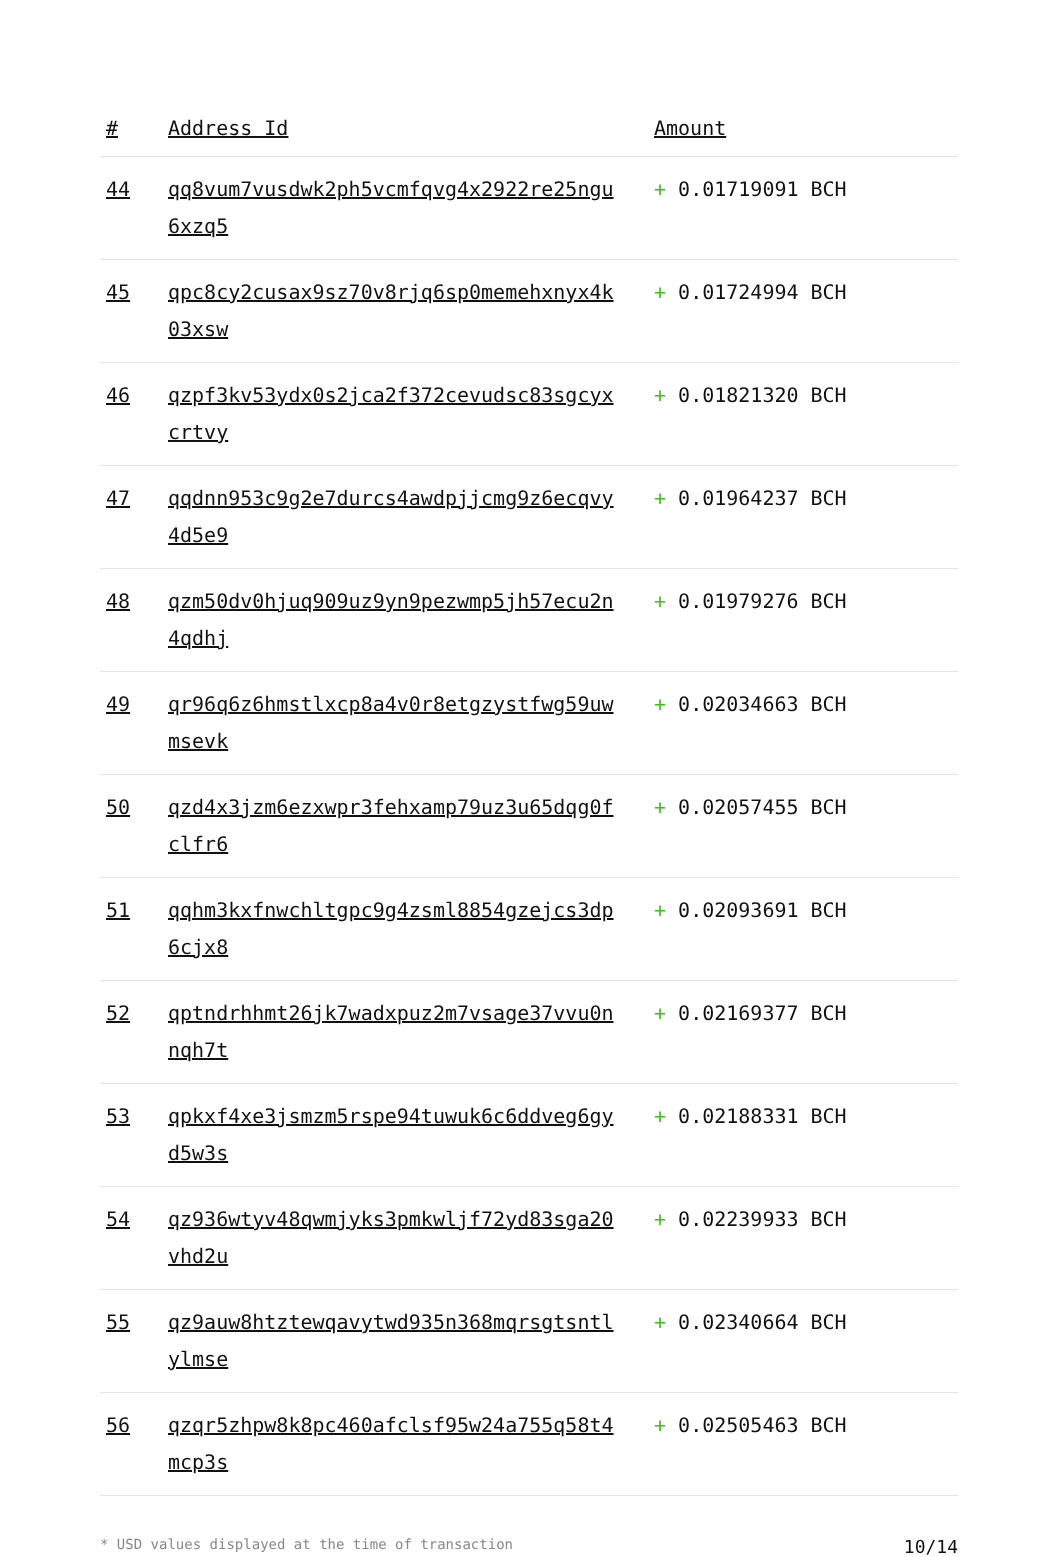| # | Address Id | Amount |
| --- | --- | --- |
| 44 | qq8vum7vusdwk2ph5vcmfqvg4x2922re25ngu6xzq5 | + 0.01719091 BCH |
| 45 | qpc8cy2cusax9sz70v8rjq6sp0memehxnyx4k03xsw | + 0.01724994 BCH |
| 46 | qzpf3kv53ydx0s2jca2f372cevudsc83sgcyxcrtvy | + 0.01821320 BCH |
| 47 | qqdnn953c9g2e7durcs4awdpjjcmg9z6ecqvy4d5e9 | + 0.01964237 BCH |
| 48 | qzm50dv0hjuq909uz9yn9pezwmp5jh57ecu2n4qdhj | + 0.01979276 BCH |
| 49 | qr96q6z6hmstlxcp8a4v0r8etgzystfwg59uwmsevk | + 0.02034663 BCH |
| 50 | qzd4x3jzm6ezxwpr3fehxamp79uz3u65dqg0fclfr6 | + 0.02057455 BCH |
| 51 | qqhm3kxfnwchltgpc9g4zsml8854gzejcs3dp6cjx8 | + 0.02093691 BCH |
| 52 | qptndrhhmt26jk7wadxpuz2m7vsage37vvu0nnqh7t | + 0.02169377 BCH |
| 53 | qpkxf4xe3jsmzm5rspe94tuwuk6c6ddveg6gyd5w3s | + 0.02188331 BCH |
| 54 | qz936wtyv48qwmjyks3pmkwljf72yd83sga20vhd2u | + 0.02239933 BCH |
| 55 | qz9auw8htztewqavytwd935n368mqrsgtsntlylmse | + 0.02340664 BCH |
| 56 | qzqr5zhpw8k8pc460afclsf95w24a755q58t4mcp3s | + 0.02505463 BCH |
* USD values displayed at the time of transaction 10/14